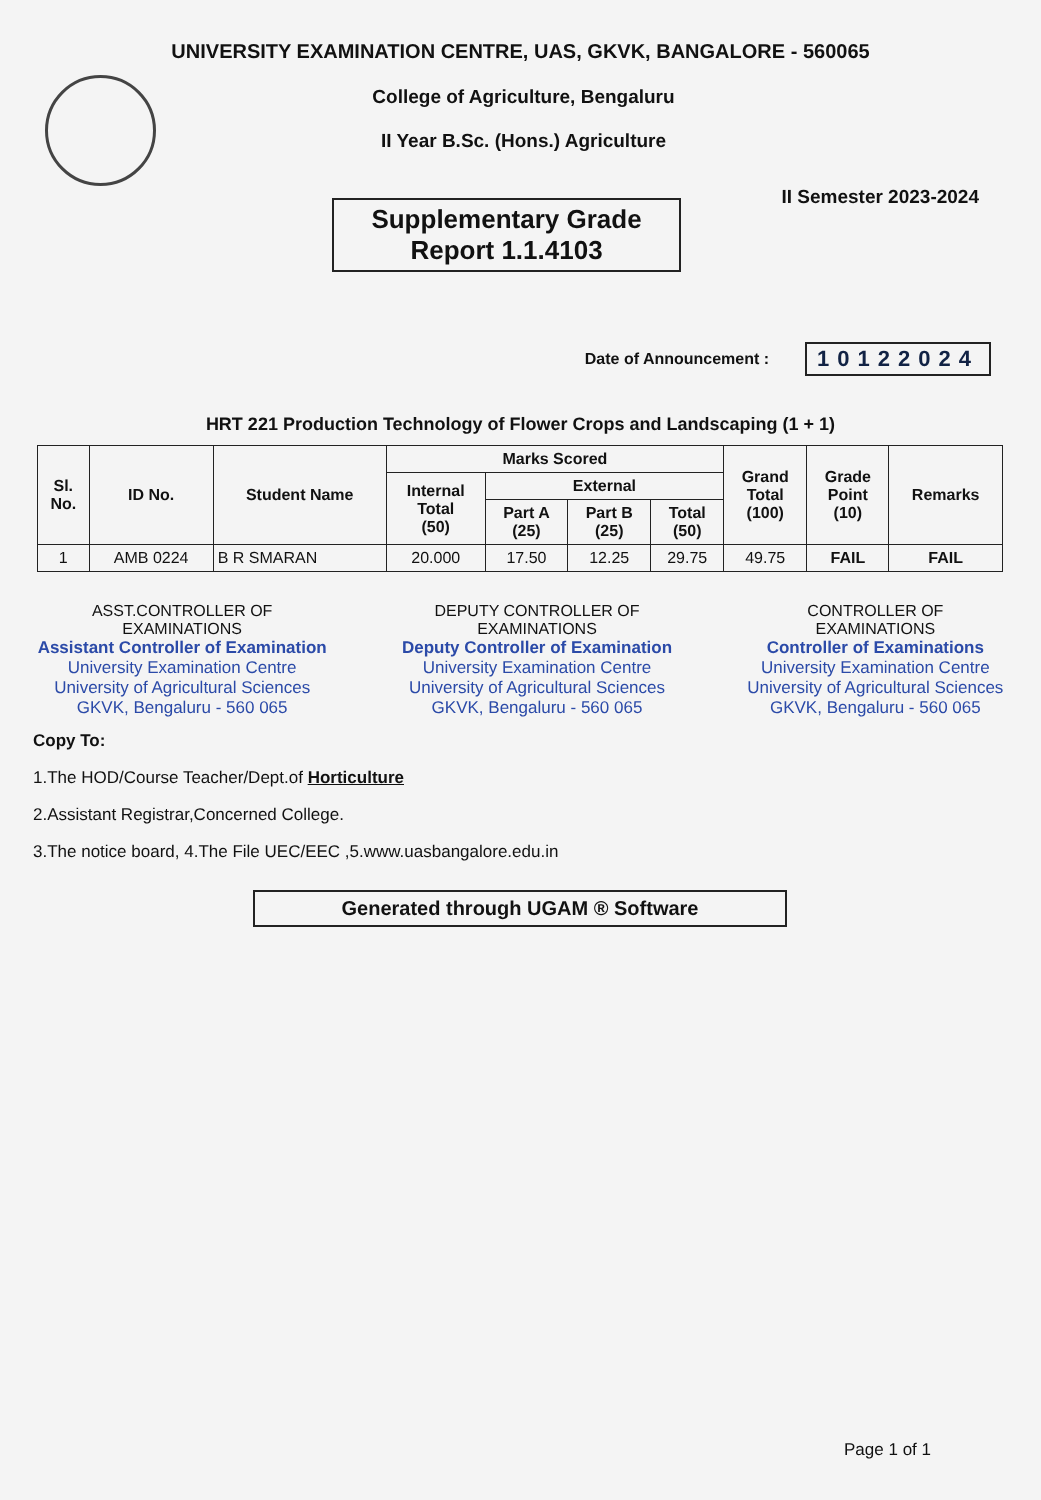UNIVERSITY EXAMINATION CENTRE, UAS, GKVK, BANGALORE - 560065
College of Agriculture, Bengaluru
II Year B.Sc. (Hons.) Agriculture
II Semester 2023-2024
Supplementary Grade
Report 1.1.4103
Date of Announcement : 10122024
HRT 221 Production Technology of Flower Crops and Landscaping (1 + 1)
| Sl. No. | ID No. | Student Name | Marks Scored | | | | Grand Total (100) | Grade Point (10) | Remarks |
| --- | --- | --- | --- | --- | --- | --- | --- | --- | --- |
| | | | Internal Total (50) | External | | | | | |
| | | | | Part A (25) | Part B (25) | Total (50) | | | |
| 1 | AMB 0224 | B R SMARAN | 20.000 | 17.50 | 12.25 | 29.75 | 49.75 | FAIL | FAIL |
ASST.CONTROLLER OF
EXAMINATIONS
Assistant Controller of Examination
University Examination Centre
University of Agricultural Sciences
GKVK, Bengaluru - 560 065
DEPUTY CONTROLLER OF
EXAMINATIONS
Deputy Controller of Examination
University Examination Centre
University of Agricultural Sciences
GKVK, Bengaluru - 560 065
CONTROLLER OF
EXAMINATIONS
Controller of Examinations
University Examination Centre
University of Agricultural Sciences
GKVK, Bengaluru - 560 065
Copy To:
1.The HOD/Course Teacher/Dept.of Horticulture
2.Assistant Registrar,Concerned College.
3.The notice board, 4.The File UEC/EEC ,5.www.uasbangalore.edu.in
Generated through UGAM ® Software
Page 1 of 1